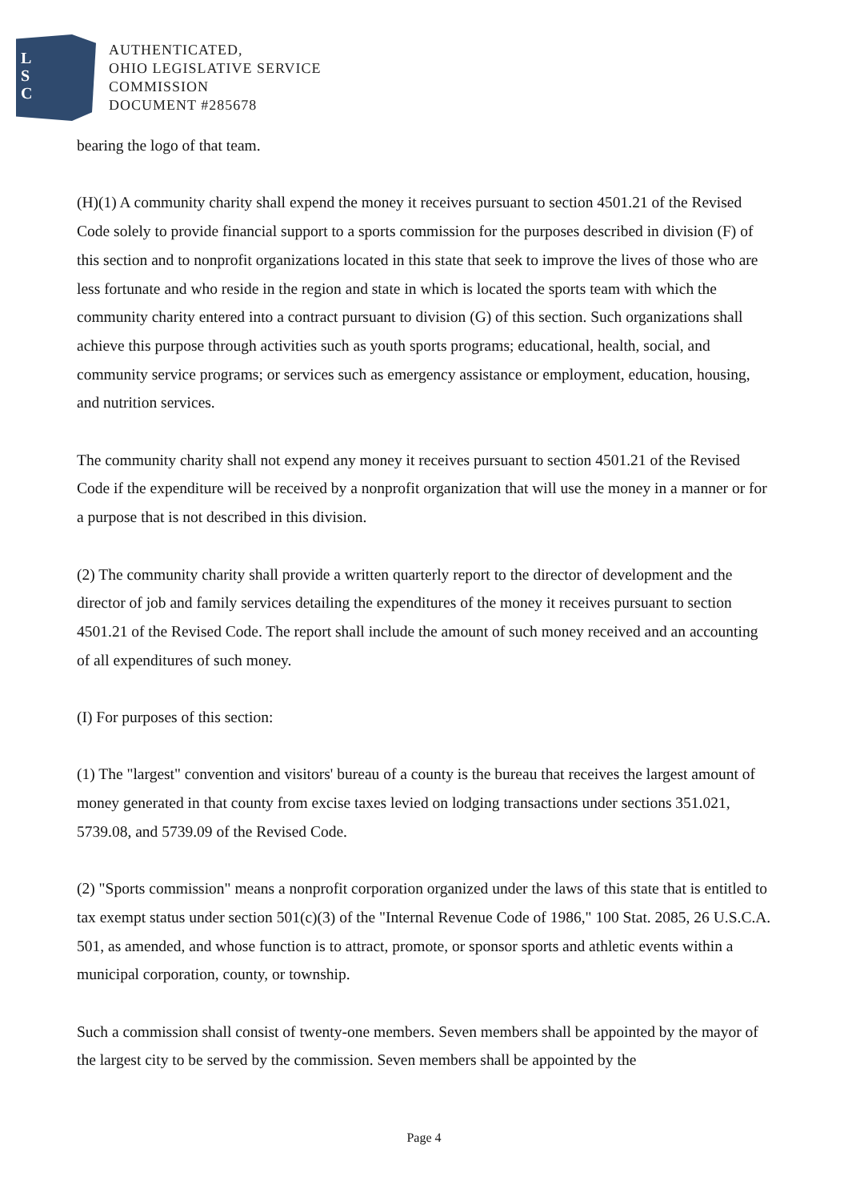L
S
C
AUTHENTICATED,
OHIO LEGISLATIVE SERVICE
COMMISSION
DOCUMENT #285678
bearing the logo of that team.
(H)(1) A community charity shall expend the money it receives pursuant to section 4501.21 of the Revised Code solely to provide financial support to a sports commission for the purposes described in division (F) of this section and to nonprofit organizations located in this state that seek to improve the lives of those who are less fortunate and who reside in the region and state in which is located the sports team with which the community charity entered into a contract pursuant to division (G) of this section. Such organizations shall achieve this purpose through activities such as youth sports programs; educational, health, social, and community service programs; or services such as emergency assistance or employment, education, housing, and nutrition services.
The community charity shall not expend any money it receives pursuant to section 4501.21 of the Revised Code if the expenditure will be received by a nonprofit organization that will use the money in a manner or for a purpose that is not described in this division.
(2) The community charity shall provide a written quarterly report to the director of development and the director of job and family services detailing the expenditures of the money it receives pursuant to section 4501.21 of the Revised Code. The report shall include the amount of such money received and an accounting of all expenditures of such money.
(I) For purposes of this section:
(1) The "largest" convention and visitors' bureau of a county is the bureau that receives the largest amount of money generated in that county from excise taxes levied on lodging transactions under sections 351.021, 5739.08, and 5739.09 of the Revised Code.
(2) "Sports commission" means a nonprofit corporation organized under the laws of this state that is entitled to tax exempt status under section 501(c)(3) of the "Internal Revenue Code of 1986," 100 Stat. 2085, 26 U.S.C.A. 501, as amended, and whose function is to attract, promote, or sponsor sports and athletic events within a municipal corporation, county, or township.
Such a commission shall consist of twenty-one members. Seven members shall be appointed by the mayor of the largest city to be served by the commission. Seven members shall be appointed by the
Page 4